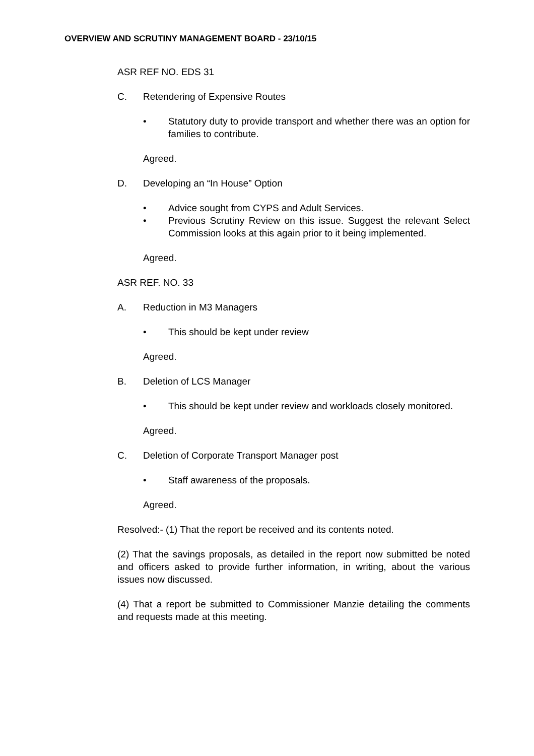OVERVIEW AND SCRUTINY MANAGEMENT BOARD - 23/10/15
ASR REF NO. EDS 31
C. Retendering of Expensive Routes
• Statutory duty to provide transport and whether there was an option for families to contribute.
Agreed.
D. Developing an “In House” Option
• Advice sought from CYPS and Adult Services.
• Previous Scrutiny Review on this issue. Suggest the relevant Select Commission looks at this again prior to it being implemented.
Agreed.
ASR REF. NO. 33
A. Reduction in M3 Managers
• This should be kept under review
Agreed.
B. Deletion of LCS Manager
• This should be kept under review and workloads closely monitored.
Agreed.
C. Deletion of Corporate Transport Manager post
• Staff awareness of the proposals.
Agreed.
Resolved:- (1) That the report be received and its contents noted.
(2) That the savings proposals, as detailed in the report now submitted be noted and officers asked to provide further information, in writing, about the various issues now discussed.
(4) That a report be submitted to Commissioner Manzie detailing the comments and requests made at this meeting.